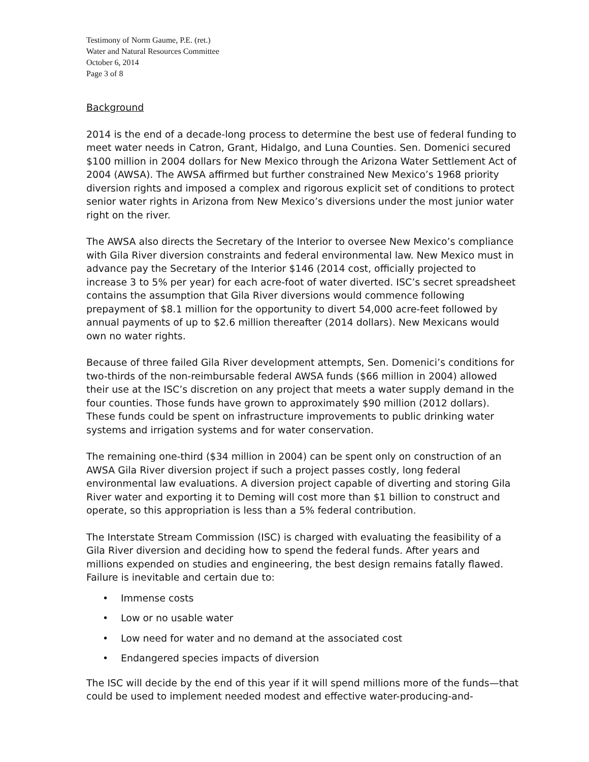Testimony of Norm Gaume, P.E. (ret.)
Water and Natural Resources Committee
October 6, 2014
Page 3 of 8
Background
2014 is the end of a decade-long process to determine the best use of federal funding to meet water needs in Catron, Grant, Hidalgo, and Luna Counties. Sen. Domenici secured $100 million in 2004 dollars for New Mexico through the Arizona Water Settlement Act of 2004 (AWSA). The AWSA affirmed but further constrained New Mexico’s 1968 priority diversion rights and imposed a complex and rigorous explicit set of conditions to protect senior water rights in Arizona from New Mexico’s diversions under the most junior water right on the river.
The AWSA also directs the Secretary of the Interior to oversee New Mexico’s compliance with Gila River diversion constraints and federal environmental law. New Mexico must in advance pay the Secretary of the Interior $146 (2014 cost, officially projected to increase 3 to 5% per year) for each acre-foot of water diverted. ISC’s secret spreadsheet contains the assumption that Gila River diversions would commence following prepayment of $8.1 million for the opportunity to divert 54,000 acre-feet followed by annual payments of up to $2.6 million thereafter (2014 dollars). New Mexicans would own no water rights.
Because of three failed Gila River development attempts, Sen. Domenici’s conditions for two-thirds of the non-reimbursable federal AWSA funds ($66 million in 2004) allowed their use at the ISC’s discretion on any project that meets a water supply demand in the four counties. Those funds have grown to approximately $90 million (2012 dollars). These funds could be spent on infrastructure improvements to public drinking water systems and irrigation systems and for water conservation.
The remaining one-third ($34 million in 2004) can be spent only on construction of an AWSA Gila River diversion project if such a project passes costly, long federal environmental law evaluations. A diversion project capable of diverting and storing Gila River water and exporting it to Deming will cost more than $1 billion to construct and operate, so this appropriation is less than a 5% federal contribution.
The Interstate Stream Commission (ISC) is charged with evaluating the feasibility of a Gila River diversion and deciding how to spend the federal funds. After years and millions expended on studies and engineering, the best design remains fatally flawed. Failure is inevitable and certain due to:
• Immense costs
• Low or no usable water
• Low need for water and no demand at the associated cost
• Endangered species impacts of diversion
The ISC will decide by the end of this year if it will spend millions more of the funds—that could be used to implement needed modest and effective water-producing-and-